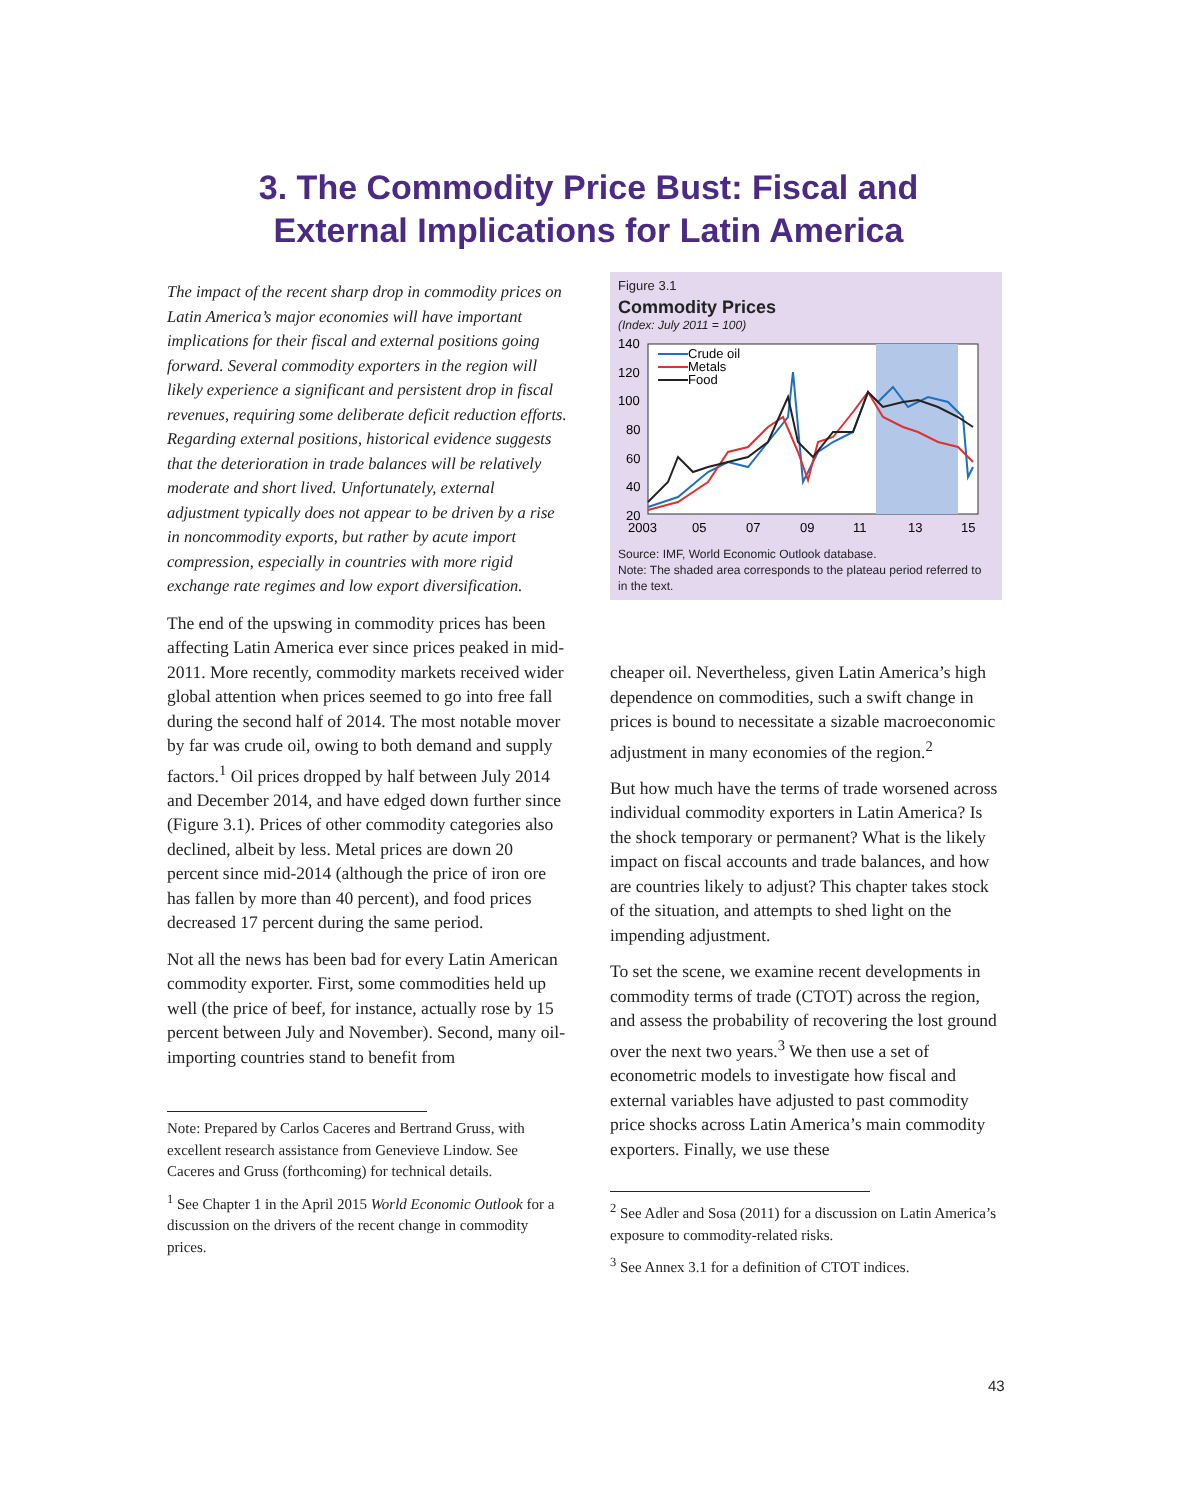3. The Commodity Price Bust: Fiscal and
External Implications for Latin America
The impact of the recent sharp drop in commodity prices on Latin America’s major economies will have important implications for their fiscal and external positions going forward. Several commodity exporters in the region will likely experience a significant and persistent drop in fiscal revenues, requiring some deliberate deficit reduction efforts. Regarding external positions, historical evidence suggests that the deterioration in trade balances will be relatively moderate and short lived. Unfortunately, external adjustment typically does not appear to be driven by a rise in noncommodity exports, but rather by acute import compression, especially in countries with more rigid exchange rate regimes and low export diversification.
The end of the upswing in commodity prices has been affecting Latin America ever since prices peaked in mid-2011. More recently, commodity markets received wider global attention when prices seemed to go into free fall during the second half of 2014. The most notable mover by far was crude oil, owing to both demand and supply factors.<sup>1</sup> Oil prices dropped by half between July 2014 and December 2014, and have edged down further since (Figure 3.1). Prices of other commodity categories also declined, albeit by less. Metal prices are down 20 percent since mid-2014 (although the price of iron ore has fallen by more than 40 percent), and food prices decreased 17 percent during the same period.
Not all the news has been bad for every Latin American commodity exporter. First, some commodities held up well (the price of beef, for instance, actually rose by 15 percent between July and November). Second, many oil-importing countries stand to benefit from
Note: Prepared by Carlos Caceres and Bertrand Gruss, with excellent research assistance from Genevieve Lindow. See Caceres and Gruss (forthcoming) for technical details.
<sup>1</sup> See Chapter 1 in the April 2015 World Economic Outlook for a discussion on the drivers of the recent change in commodity prices.
Figure 3.1
Commodity Prices
(Index: July 2011 = 100)
140
120
100
80
60
40
20
Crude oil
Metals
Food
2003
05
07
09
11
13
15
Source: IMF, World Economic Outlook database.
Note: The shaded area corresponds to the plateau period referred to in the text.
cheaper oil. Nevertheless, given Latin America’s high dependence on commodities, such a swift change in prices is bound to necessitate a sizable macroeconomic adjustment in many economies of the region.<sup>2</sup>
But how much have the terms of trade worsened across individual commodity exporters in Latin America? Is the shock temporary or permanent? What is the likely impact on fiscal accounts and trade balances, and how are countries likely to adjust? This chapter takes stock of the situation, and attempts to shed light on the impending adjustment.
To set the scene, we examine recent developments in commodity terms of trade (CTOT) across the region, and assess the probability of recovering the lost ground over the next two years.<sup>3</sup> We then use a set of econometric models to investigate how fiscal and external variables have adjusted to past commodity price shocks across Latin America’s main commodity exporters. Finally, we use these
<sup>2</sup> See Adler and Sosa (2011) for a discussion on Latin America’s exposure to commodity-related risks.
<sup>3</sup> See Annex 3.1 for a definition of CTOT indices.
43